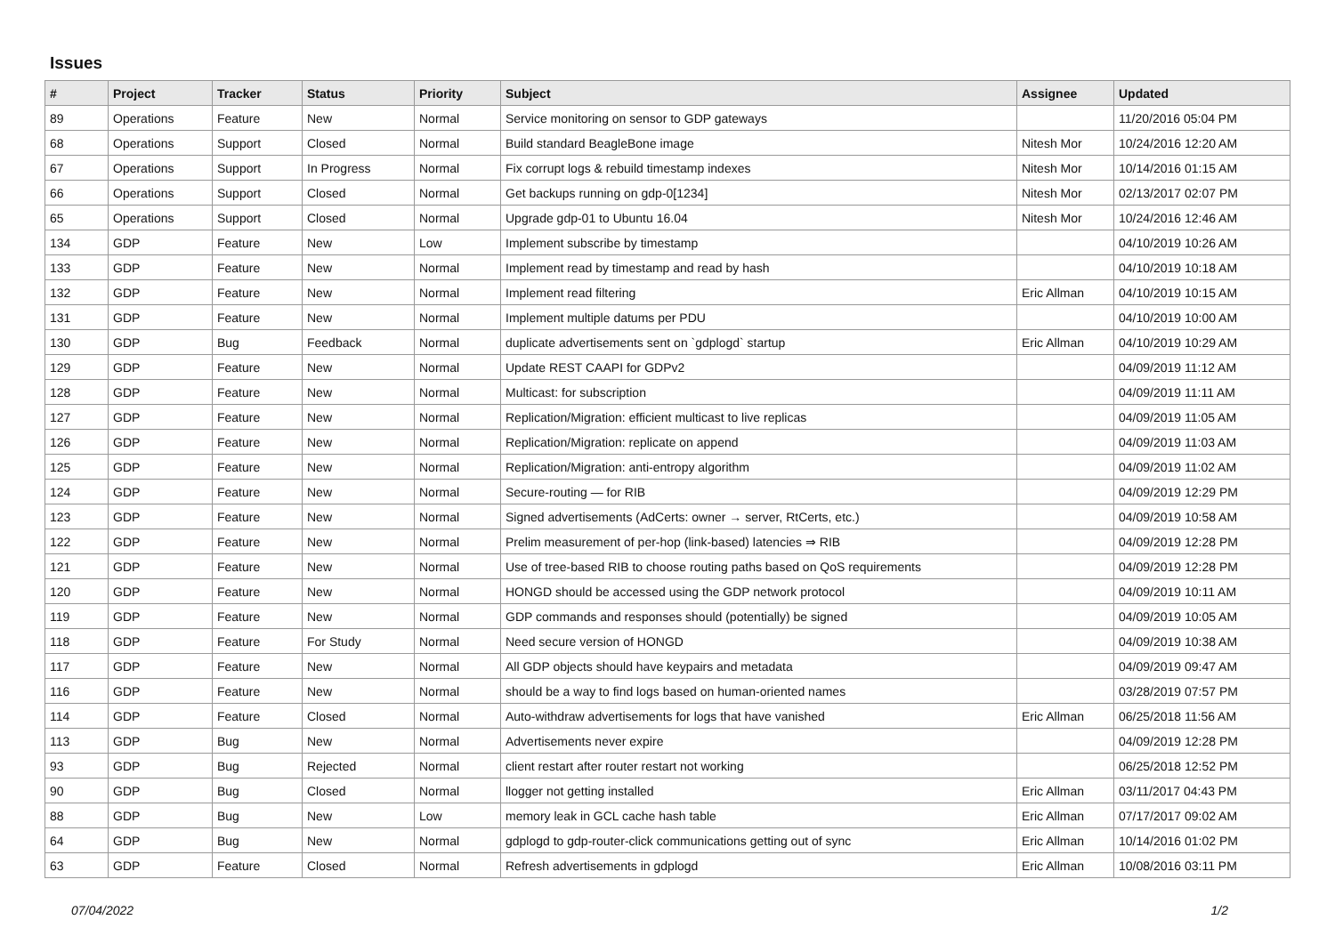Issues
| # | Project | Tracker | Status | Priority | Subject | Assignee | Updated |
| --- | --- | --- | --- | --- | --- | --- | --- |
| 89 | Operations | Feature | New | Normal | Service monitoring on sensor to GDP gateways | | 11/20/2016 05:04 PM |
| 68 | Operations | Support | Closed | Normal | Build standard BeagleBone image | Nitesh Mor | 10/24/2016 12:20 AM |
| 67 | Operations | Support | In Progress | Normal | Fix corrupt logs & rebuild timestamp indexes | Nitesh Mor | 10/14/2016 01:15 AM |
| 66 | Operations | Support | Closed | Normal | Get backups running on gdp-0[1234] | Nitesh Mor | 02/13/2017 02:07 PM |
| 65 | Operations | Support | Closed | Normal | Upgrade gdp-01 to Ubuntu 16.04 | Nitesh Mor | 10/24/2016 12:46 AM |
| 134 | GDP | Feature | New | Low | Implement subscribe by timestamp | | 04/10/2019 10:26 AM |
| 133 | GDP | Feature | New | Normal | Implement read by timestamp and read by hash | | 04/10/2019 10:18 AM |
| 132 | GDP | Feature | New | Normal | Implement read filtering | Eric Allman | 04/10/2019 10:15 AM |
| 131 | GDP | Feature | New | Normal | Implement multiple datums per PDU | | 04/10/2019 10:00 AM |
| 130 | GDP | Bug | Feedback | Normal | duplicate advertisements sent on `gdplogd` startup | Eric Allman | 04/10/2019 10:29 AM |
| 129 | GDP | Feature | New | Normal | Update REST CAAPI for GDPv2 | | 04/09/2019 11:12 AM |
| 128 | GDP | Feature | New | Normal | Multicast: for subscription | | 04/09/2019 11:11 AM |
| 127 | GDP | Feature | New | Normal | Replication/Migration: efficient multicast to live replicas | | 04/09/2019 11:05 AM |
| 126 | GDP | Feature | New | Normal | Replication/Migration: replicate on append | | 04/09/2019 11:03 AM |
| 125 | GDP | Feature | New | Normal | Replication/Migration: anti-entropy algorithm | | 04/09/2019 11:02 AM |
| 124 | GDP | Feature | New | Normal | Secure-routing — for RIB | | 04/09/2019 12:29 PM |
| 123 | GDP | Feature | New | Normal | Signed advertisements (AdCerts: owner → server, RtCerts, etc.) | | 04/09/2019 10:58 AM |
| 122 | GDP | Feature | New | Normal | Prelim measurement of per-hop (link-based) latencies ⇒ RIB | | 04/09/2019 12:28 PM |
| 121 | GDP | Feature | New | Normal | Use of tree-based RIB to choose routing paths based on QoS requirements | | 04/09/2019 12:28 PM |
| 120 | GDP | Feature | New | Normal | HONGD should be accessed using the GDP network protocol | | 04/09/2019 10:11 AM |
| 119 | GDP | Feature | New | Normal | GDP commands and responses should (potentially) be signed | | 04/09/2019 10:05 AM |
| 118 | GDP | Feature | For Study | Normal | Need secure version of HONGD | | 04/09/2019 10:38 AM |
| 117 | GDP | Feature | New | Normal | All GDP objects should have keypairs and metadata | | 04/09/2019 09:47 AM |
| 116 | GDP | Feature | New | Normal | should be a way to find logs based on human-oriented names | | 03/28/2019 07:57 PM |
| 114 | GDP | Feature | Closed | Normal | Auto-withdraw advertisements for logs that have vanished | Eric Allman | 06/25/2018 11:56 AM |
| 113 | GDP | Bug | New | Normal | Advertisements never expire | | 04/09/2019 12:28 PM |
| 93 | GDP | Bug | Rejected | Normal | client restart after router restart not working | | 06/25/2018 12:52 PM |
| 90 | GDP | Bug | Closed | Normal | llogger not getting installed | Eric Allman | 03/11/2017 04:43 PM |
| 88 | GDP | Bug | New | Low | memory leak in GCL cache hash table | Eric Allman | 07/17/2017 09:02 AM |
| 64 | GDP | Bug | New | Normal | gdplogd to gdp-router-click communications getting out of sync | Eric Allman | 10/14/2016 01:02 PM |
| 63 | GDP | Feature | Closed | Normal | Refresh advertisements in gdplogd | Eric Allman | 10/08/2016 03:11 PM |
07/04/2022 1/2